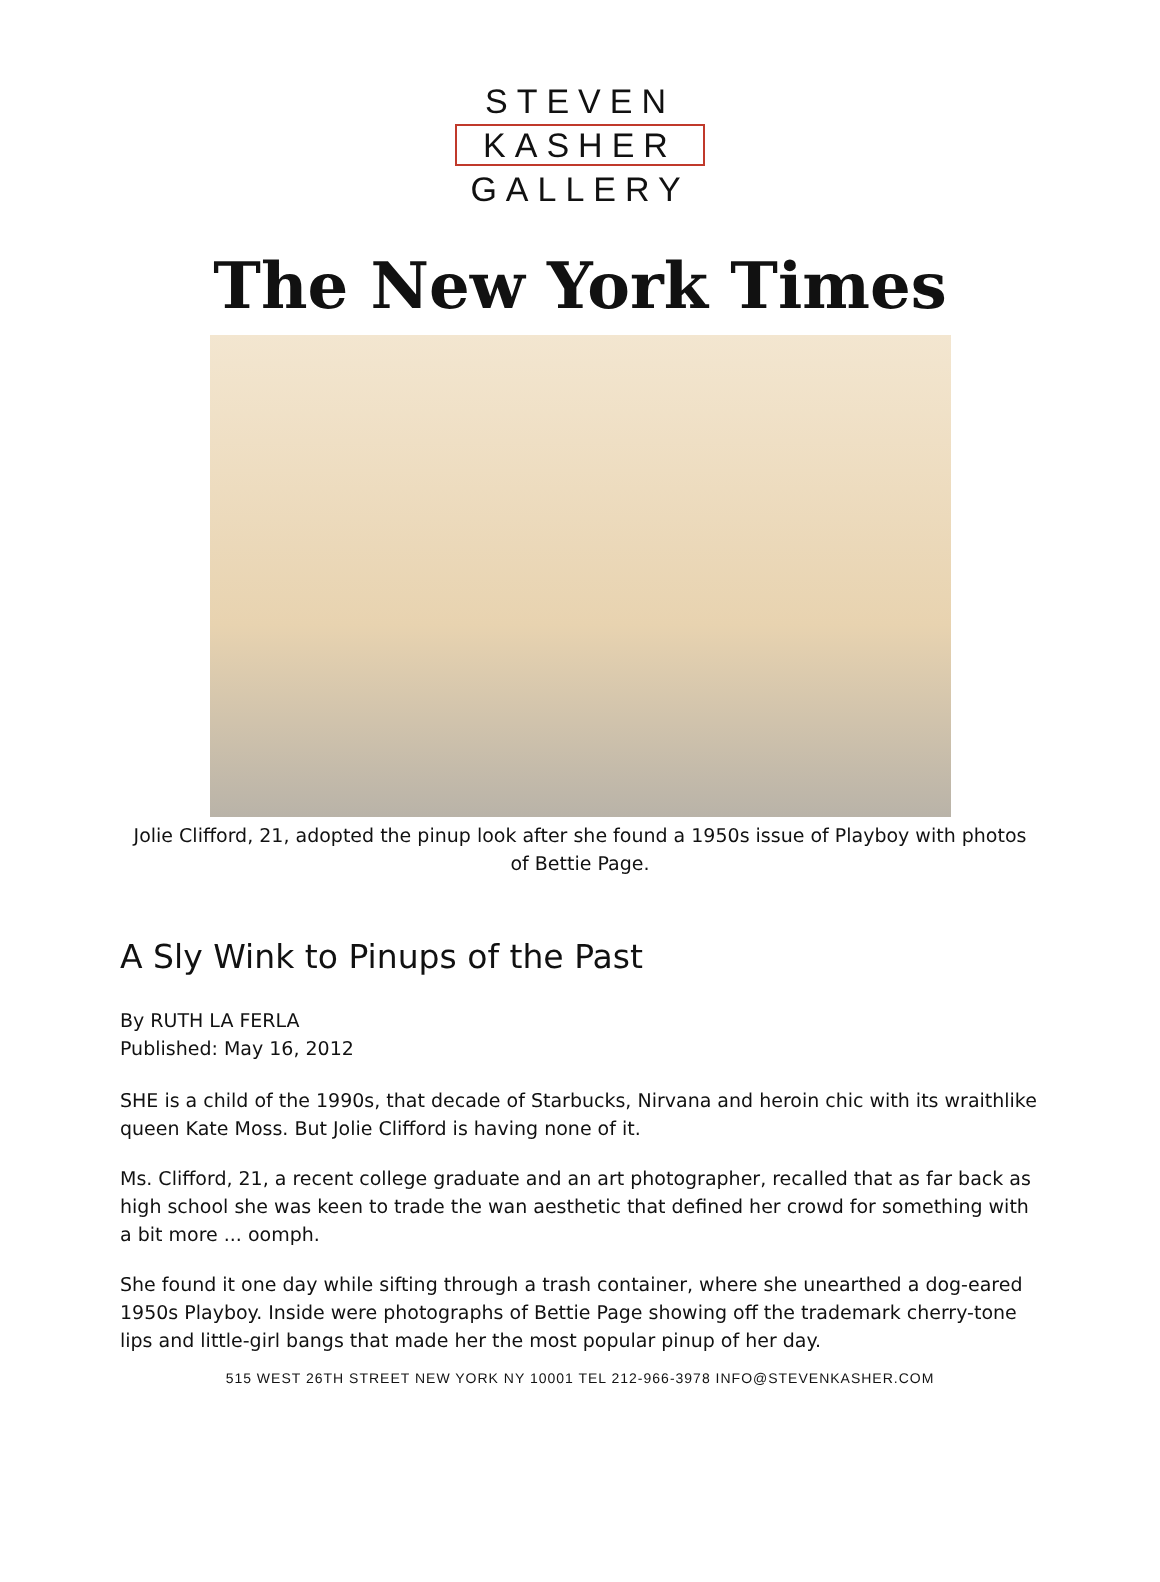STEVEN
KASHER
GALLERY
The New York Times
Jolie Clifford, 21, adopted the pinup look after she found a 1950s issue of Playboy with photos of Bettie Page.
A Sly Wink to Pinups of the Past
By RUTH LA FERLA
Published: May 16, 2012
SHE is a child of the 1990s, that decade of Starbucks, Nirvana and heroin chic with its wraithlike queen Kate Moss. But Jolie Clifford is having none of it.
Ms. Clifford, 21, a recent college graduate and an art photographer, recalled that as far back as high school she was keen to trade the wan aesthetic that defined her crowd for something with a bit more ... oomph.
She found it one day while sifting through a trash container, where she unearthed a dog-eared 1950s Playboy. Inside were photographs of Bettie Page showing off the trademark cherry-tone lips and little-girl bangs that made her the most popular pinup of her day.
515 WEST 26TH STREET NEW YORK NY 10001 TEL 212-966-3978 INFO@STEVENKASHER.COM